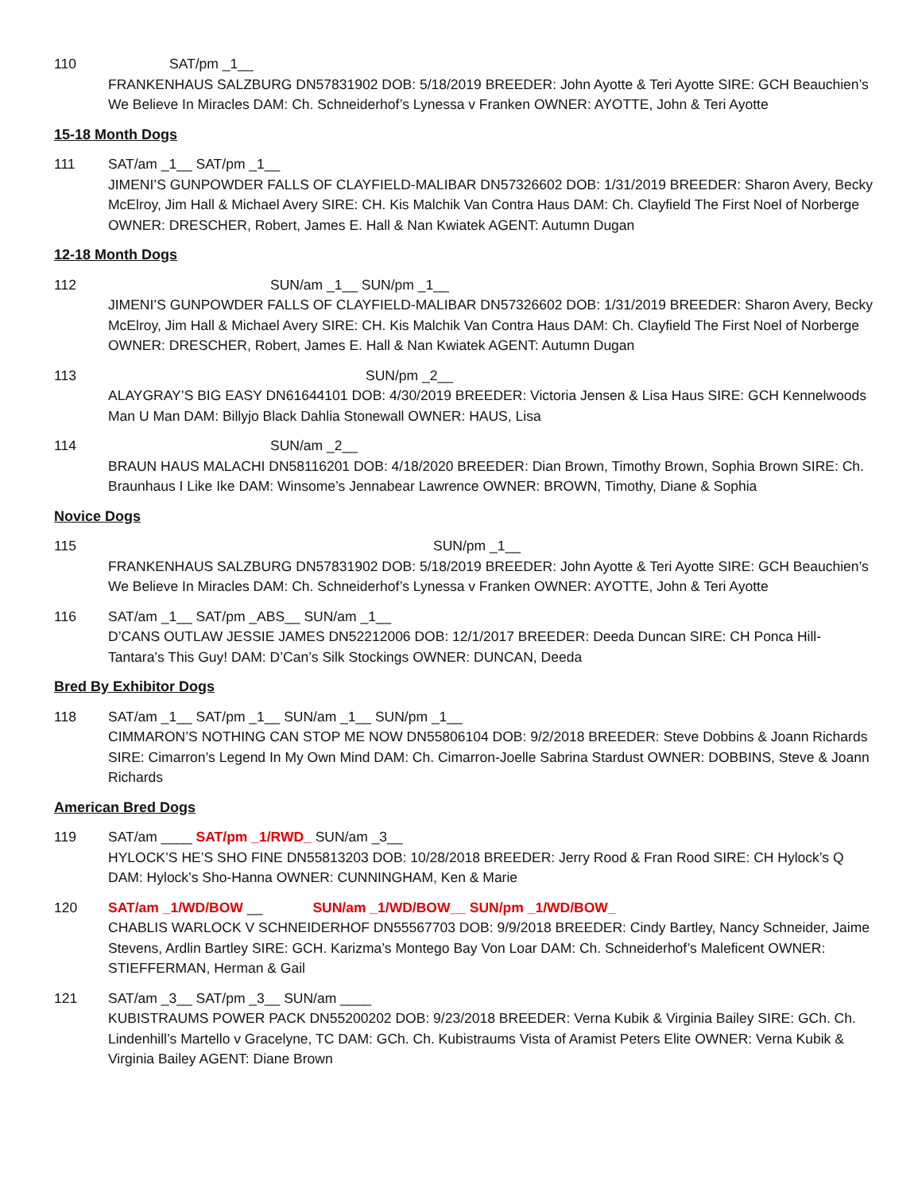110 SAT/pm _1__
FRANKENHAUS SALZBURG DN57831902 DOB: 5/18/2019 BREEDER: John Ayotte & Teri Ayotte SIRE: GCH Beauchien’s We Believe In Miracles DAM: Ch. Schneiderhof’s Lynessa v Franken OWNER: AYOTTE, John & Teri Ayotte
15-18 Month Dogs
111 SAT/am _1__ SAT/pm _1__
JIMENI’S GUNPOWDER FALLS OF CLAYFIELD-MALIBAR DN57326602 DOB: 1/31/2019 BREEDER: Sharon Avery, Becky McElroy, Jim Hall & Michael Avery SIRE: CH. Kis Malchik Van Contra Haus DAM: Ch. Clayfield The First Noel of Norberge OWNER: DRESCHER, Robert, James E. Hall & Nan Kwiatek AGENT: Autumn Dugan
12-18 Month Dogs
112 SUN/am _1__ SUN/pm _1__
JIMENI’S GUNPOWDER FALLS OF CLAYFIELD-MALIBAR DN57326602 DOB: 1/31/2019 BREEDER: Sharon Avery, Becky McElroy, Jim Hall & Michael Avery SIRE: CH. Kis Malchik Van Contra Haus DAM: Ch. Clayfield The First Noel of Norberge OWNER: DRESCHER, Robert, James E. Hall & Nan Kwiatek AGENT: Autumn Dugan
113 SUN/pm _2__
ALAYGRAY’S BIG EASY DN61644101 DOB: 4/30/2019 BREEDER: Victoria Jensen & Lisa Haus SIRE: GCH Kennelwoods Man U Man DAM: Billyjo Black Dahlia Stonewall OWNER: HAUS, Lisa
114 SUN/am _2__
BRAUN HAUS MALACHI DN58116201 DOB: 4/18/2020 BREEDER: Dian Brown, Timothy Brown, Sophia Brown SIRE: Ch. Braunhaus I Like Ike DAM: Winsome’s Jennabear Lawrence OWNER: BROWN, Timothy, Diane & Sophia
Novice Dogs
115 SUN/pm _1__
FRANKENHAUS SALZBURG DN57831902 DOB: 5/18/2019 BREEDER: John Ayotte & Teri Ayotte SIRE: GCH Beauchien’s We Believe In Miracles DAM: Ch. Schneiderhof’s Lynessa v Franken OWNER: AYOTTE, John & Teri Ayotte
116 SAT/am _1__ SAT/pm _ABS__ SUN/am _1__
D’CANS OUTLAW JESSIE JAMES DN52212006 DOB: 12/1/2017 BREEDER: Deeda Duncan SIRE: CH Ponca Hill-Tantara’s This Guy! DAM: D’Can’s Silk Stockings OWNER: DUNCAN, Deeda
Bred By Exhibitor Dogs
118 SAT/am _1__ SAT/pm _1__ SUN/am _1__ SUN/pm _1__
CIMMARON’S NOTHING CAN STOP ME NOW DN55806104 DOB: 9/2/2018 BREEDER: Steve Dobbins & Joann Richards SIRE: Cimarron’s Legend In My Own Mind DAM: Ch. Cimarron-Joelle Sabrina Stardust OWNER: DOBBINS, Steve & Joann Richards
American Bred Dogs
119 SAT/am ____ SAT/pm _1/RWD_ SUN/am _3__
HYLOCK’S HE’S SHO FINE DN55813203 DOB: 10/28/2018 BREEDER: Jerry Rood & Fran Rood SIRE: CH Hylock’s Q DAM: Hylock’s Sho-Hanna OWNER: CUNNINGHAM, Ken & Marie
120 SAT/am _1/WD/BOW __ SUN/am _1/WD/BOW__ SUN/pm _1/WD/BOW_
CHABLIS WARLOCK V SCHNEIDERHOF DN55567703 DOB: 9/9/2018 BREEDER: Cindy Bartley, Nancy Schneider, Jaime Stevens, Ardlin Bartley SIRE: GCH. Karizma’s Montego Bay Von Loar DAM: Ch. Schneiderhof’s Maleficent OWNER: STIEFFERMAN, Herman & Gail
121 SAT/am _3__ SAT/pm _3__ SUN/am ____
KUBISTRAUMS POWER PACK DN55200202 DOB: 9/23/2018 BREEDER: Verna Kubik & Virginia Bailey SIRE: GCh. Ch. Lindenhill’s Martello v Gracelyne, TC DAM: GCh. Ch. Kubistraums Vista of Aramist Peters Elite OWNER: Verna Kubik & Virginia Bailey AGENT: Diane Brown